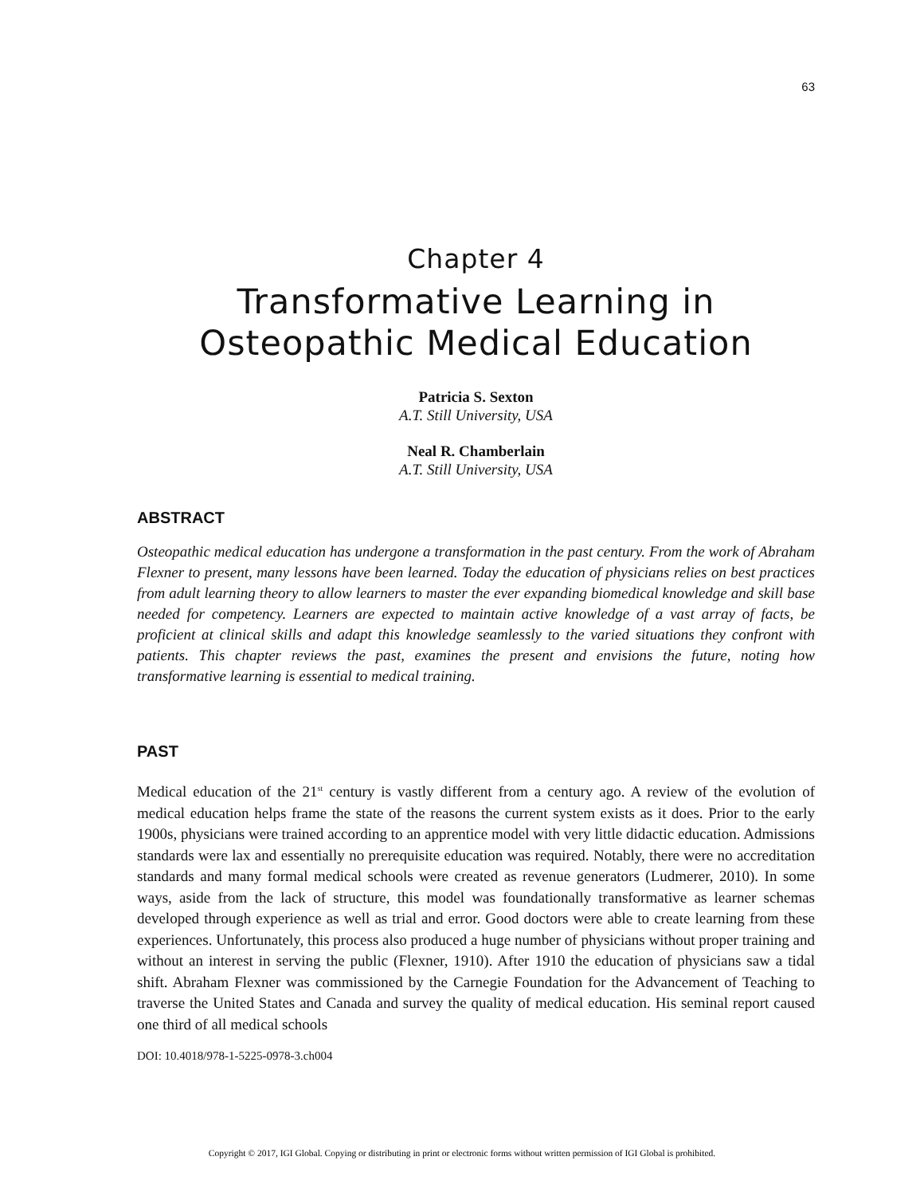63
Chapter 4
Transformative Learning in
Osteopathic Medical Education
Patricia S. Sexton
A.T. Still University, USA
Neal R. Chamberlain
A.T. Still University, USA
ABSTRACT
Osteopathic medical education has undergone a transformation in the past century. From the work of Abraham Flexner to present, many lessons have been learned. Today the education of physicians relies on best practices from adult learning theory to allow learners to master the ever expanding biomedical knowledge and skill base needed for competency. Learners are expected to maintain active knowledge of a vast array of facts, be proficient at clinical skills and adapt this knowledge seamlessly to the varied situations they confront with patients. This chapter reviews the past, examines the present and envisions the future, noting how transformative learning is essential to medical training.
PAST
Medical education of the 21<sup>st</sup> century is vastly different from a century ago. A review of the evolution of medical education helps frame the state of the reasons the current system exists as it does. Prior to the early 1900s, physicians were trained according to an apprentice model with very little didactic education. Admissions standards were lax and essentially no prerequisite education was required. Notably, there were no accreditation standards and many formal medical schools were created as revenue generators (Ludmerer, 2010). In some ways, aside from the lack of structure, this model was foundationally transformative as learner schemas developed through experience as well as trial and error. Good doctors were able to create learning from these experiences. Unfortunately, this process also produced a huge number of physicians without proper training and without an interest in serving the public (Flexner, 1910). After 1910 the education of physicians saw a tidal shift. Abraham Flexner was commissioned by the Carnegie Foundation for the Advancement of Teaching to traverse the United States and Canada and survey the quality of medical education. His seminal report caused one third of all medical schools
DOI: 10.4018/978-1-5225-0978-3.ch004
Copyright © 2017, IGI Global. Copying or distributing in print or electronic forms without written permission of IGI Global is prohibited.